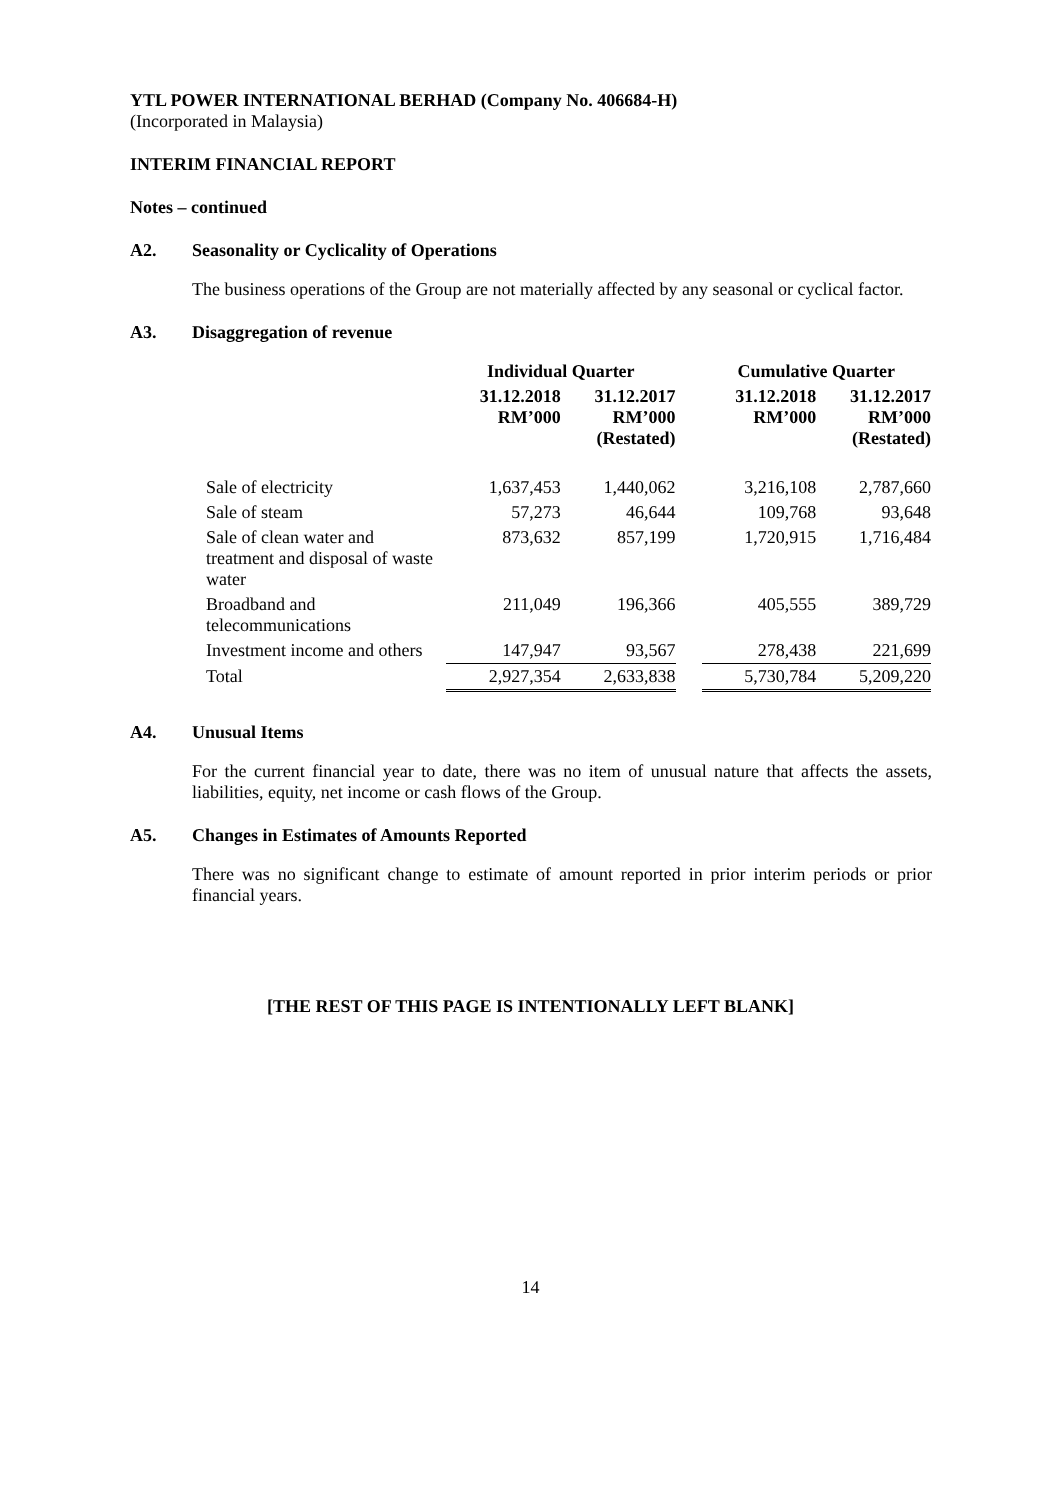YTL POWER INTERNATIONAL BERHAD (Company No. 406684-H)
(Incorporated in Malaysia)
INTERIM FINANCIAL REPORT
Notes – continued
A2. Seasonality or Cyclicality of Operations
The business operations of the Group are not materially affected by any seasonal or cyclical factor.
A3. Disaggregation of revenue
| | Individual Quarter | | | Cumulative Quarter | |
| --- | --- | --- | --- | --- | --- |
| | 31.12.2018 RM’000 | 31.12.2017 RM’000 (Restated) | | 31.12.2018 RM’000 | 31.12.2017 RM’000 (Restated) |
| Sale of electricity | 1,637,453 | 1,440,062 | | 3,216,108 | 2,787,660 |
| Sale of steam | 57,273 | 46,644 | | 109,768 | 93,648 |
| Sale of clean water and treatment and disposal of waste water | 873,632 | 857,199 | | 1,720,915 | 1,716,484 |
| Broadband and telecommunications | 211,049 | 196,366 | | 405,555 | 389,729 |
| Investment income and others | 147,947 | 93,567 | | 278,438 | 221,699 |
| Total | 2,927,354 | 2,633,838 | | 5,730,784 | 5,209,220 |
A4. Unusual Items
For the current financial year to date, there was no item of unusual nature that affects the assets, liabilities, equity, net income or cash flows of the Group.
A5. Changes in Estimates of Amounts Reported
There was no significant change to estimate of amount reported in prior interim periods or prior financial years.
[THE REST OF THIS PAGE IS INTENTIONALLY LEFT BLANK]
14